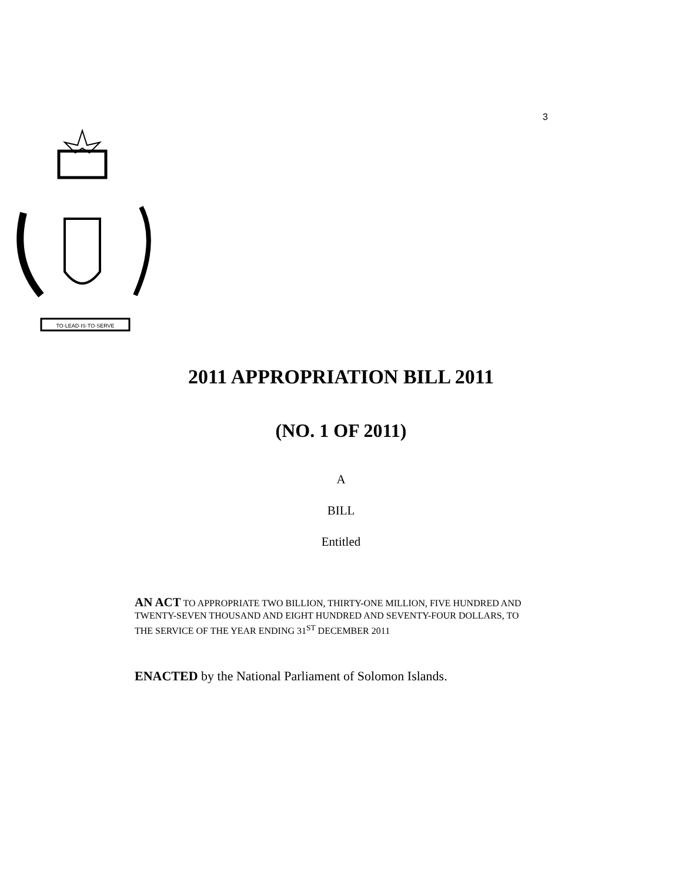3
TO·LEAD·IS·TO·SERVE
2011 APPROPRIATION BILL 2011
(NO. 1 OF 2011)
A
BILL
Entitled
AN ACT TO APPROPRIATE TWO BILLION, THIRTY-ONE MILLION, FIVE HUNDRED AND TWENTY-SEVEN THOUSAND AND EIGHT HUNDRED AND SEVENTY-FOUR DOLLARS, TO THE SERVICE OF THE YEAR ENDING 31<sup>ST</sup> DECEMBER 2011
ENACTED by the National Parliament of Solomon Islands.